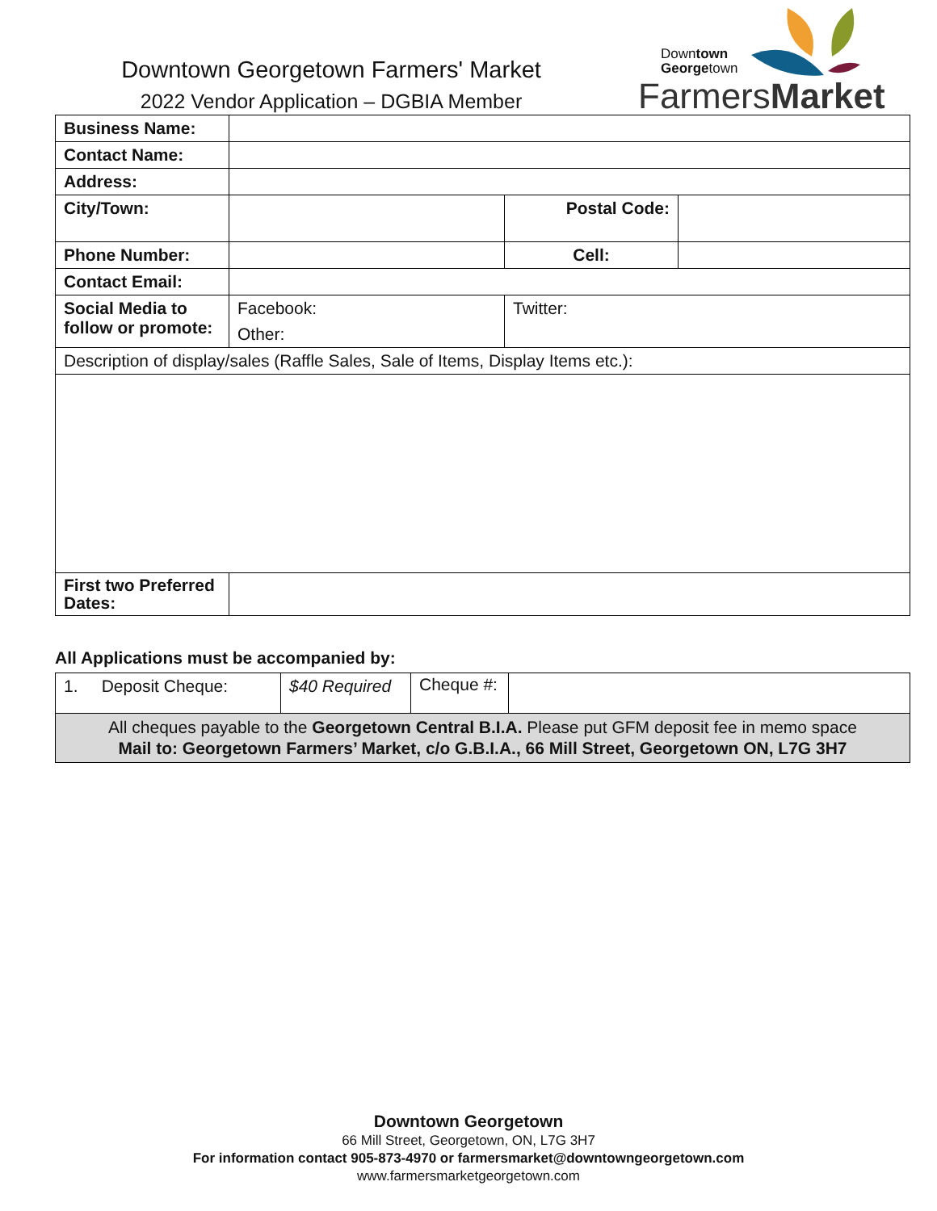Downtown Georgetown Farmers' Market
2022 Vendor Application – DGBIA Member
Downtown
Georgetown
FarmersMarket
| Business Name: | | | |
| Contact Name: | | | |
| Address: | | | |
| City/Town: | | Postal Code: | |
| Phone Number: | | Cell: | |
| Contact Email: | | | |
| Social Media to follow or promote: | Facebook: Other: | Twitter: | |
| Description of display/sales (Raffle Sales, Sale of Items, Display Items etc.): | | | |
| First two Preferred Dates: | | | |
All Applications must be accompanied by:
| 1. Deposit Cheque: | $40 Required | Cheque #: | |
| All cheques payable to the Georgetown Central B.I.A. Please put GFM deposit fee in memo space Mail to: Georgetown Farmers’ Market, c/o G.B.I.A., 66 Mill Street, Georgetown ON, L7G 3H7 | | | |
Downtown Georgetown
66 Mill Street, Georgetown, ON, L7G 3H7
For information contact 905-873-4970 or farmersmarket@downtowngeorgetown.com
www.farmersmarketgeorgetown.com